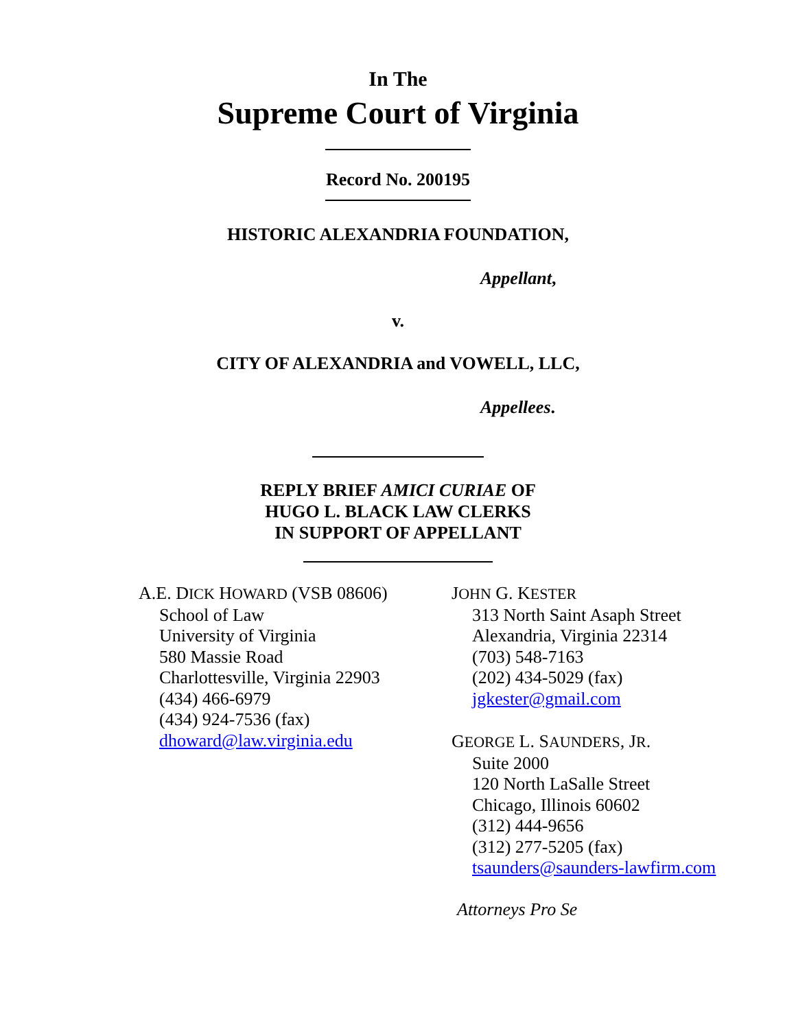In The
Supreme Court of Virginia
Record No. 200195
HISTORIC ALEXANDRIA FOUNDATION,
Appellant,
v.
CITY OF ALEXANDRIA and VOWELL, LLC,
Appellees.
REPLY BRIEF AMICI CURIAE OF
HUGO L. BLACK LAW CLERKS
IN SUPPORT OF APPELLANT
A.E. DICK HOWARD (VSB 08606)
School of Law
University of Virginia
580 Massie Road
Charlottesville, Virginia 22903
(434) 466-6979
(434) 924-7536 (fax)
dhoward@law.virginia.edu
JOHN G. KESTER
313 North Saint Asaph Street
Alexandria, Virginia 22314
(703) 548-7163
(202) 434-5029 (fax)
jgkester@gmail.com
GEORGE L. SAUNDERS, JR.
Suite 2000
120 North LaSalle Street
Chicago, Illinois 60602
(312) 444-9656
(312) 277-5205 (fax)
tsaunders@saunders-lawfirm.com
Attorneys Pro Se